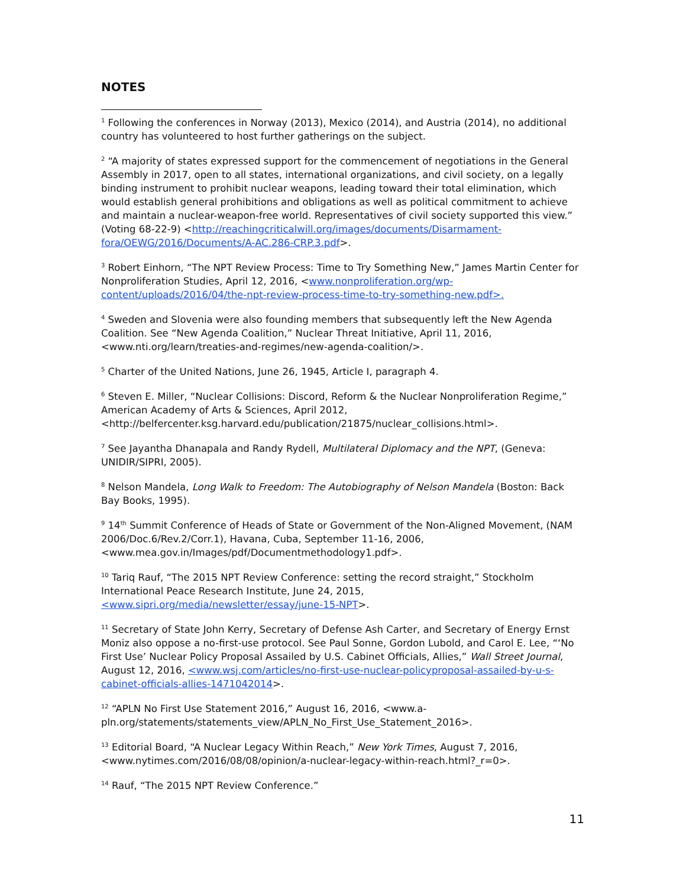NOTES
<sup>1</sup> Following the conferences in Norway (2013), Mexico (2014), and Austria (2014), no additional country has volunteered to host further gatherings on the subject.
<sup>2</sup> “A majority of states expressed support for the commencement of negotiations in the General Assembly in 2017, open to all states, international organizations, and civil society, on a legally binding instrument to prohibit nuclear weapons, leading toward their total elimination, which would establish general prohibitions and obligations as well as political commitment to achieve and maintain a nuclear-weapon-free world. Representatives of civil society supported this view.” (Voting 68-22-9) <http://reachingcriticalwill.org/images/documents/Disarmament-fora/OEWG/2016/Documents/A-AC.286-CRP.3.pdf>.
<sup>3</sup> Robert Einhorn, “The NPT Review Process: Time to Try Something New,” James Martin Center for Nonproliferation Studies, April 12, 2016, <www.nonproliferation.org/wp-content/uploads/2016/04/the-npt-review-process-time-to-try-something-new.pdf>.
<sup>4</sup> Sweden and Slovenia were also founding members that subsequently left the New Agenda Coalition. See “New Agenda Coalition,” Nuclear Threat Initiative, April 11, 2016, <www.nti.org/learn/treaties-and-regimes/new-agenda-coalition/>.
<sup>5</sup> Charter of the United Nations, June 26, 1945, Article I, paragraph 4.
<sup>6</sup> Steven E. Miller, “Nuclear Collisions: Discord, Reform & the Nuclear Nonproliferation Regime,” American Academy of Arts & Sciences, April 2012, <http://belfercenter.ksg.harvard.edu/publication/21875/nuclear_collisions.html>.
<sup>7</sup> See Jayantha Dhanapala and Randy Rydell, Multilateral Diplomacy and the NPT, (Geneva: UNIDIR/SIPRI, 2005).
<sup>8</sup> Nelson Mandela, Long Walk to Freedom: The Autobiography of Nelson Mandela (Boston: Back Bay Books, 1995).
<sup>9</sup> 14<sup>th</sup> Summit Conference of Heads of State or Government of the Non-Aligned Movement, (NAM 2006/Doc.6/Rev.2/Corr.1), Havana, Cuba, September 11-16, 2006, <www.mea.gov.in/Images/pdf/Documentmethodology1.pdf>.
<sup>10</sup> Tariq Rauf, “The 2015 NPT Review Conference: setting the record straight,” Stockholm International Peace Research Institute, June 24, 2015, <www.sipri.org/media/newsletter/essay/june-15-NPT>.
<sup>11</sup> Secretary of State John Kerry, Secretary of Defense Ash Carter, and Secretary of Energy Ernst Moniz also oppose a no-first-use protocol. See Paul Sonne, Gordon Lubold, and Carol E. Lee, “‘No First Use’ Nuclear Policy Proposal Assailed by U.S. Cabinet Officials, Allies,” Wall Street Journal, August 12, 2016, <www.wsj.com/articles/no-first-use-nuclear-policyproposal-assailed-by-u-s-cabinet-officials-allies-1471042014>.
<sup>12</sup> “APLN No First Use Statement 2016,” August 16, 2016, <www.a-pln.org/statements/statements_view/APLN_No_First_Use_Statement_2016>.
<sup>13</sup> Editorial Board, “A Nuclear Legacy Within Reach,” New York Times, August 7, 2016, <www.nytimes.com/2016/08/08/opinion/a-nuclear-legacy-within-reach.html?_r=0>.
<sup>14</sup> Rauf, “The 2015 NPT Review Conference.”
11